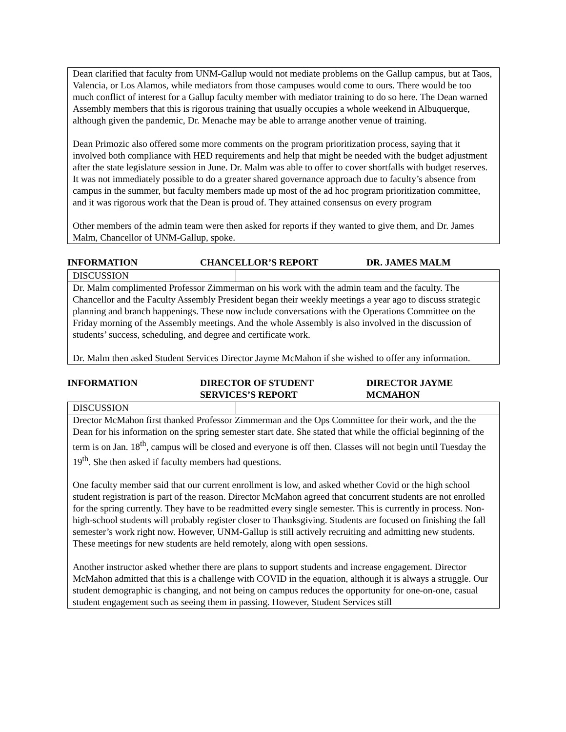Dean clarified that faculty from UNM-Gallup would not mediate problems on the Gallup campus, but at Taos, Valencia, or Los Alamos, while mediators from those campuses would come to ours. There would be too much conflict of interest for a Gallup faculty member with mediator training to do so here. The Dean warned Assembly members that this is rigorous training that usually occupies a whole weekend in Albuquerque, although given the pandemic, Dr. Menache may be able to arrange another venue of training.
Dean Primozic also offered some more comments on the program prioritization process, saying that it involved both compliance with HED requirements and help that might be needed with the budget adjustment after the state legislature session in June. Dr. Malm was able to offer to cover shortfalls with budget reserves. It was not immediately possible to do a greater shared governance approach due to faculty’s absence from campus in the summer, but faculty members made up most of the ad hoc program prioritization committee, and it was rigorous work that the Dean is proud of. They attained consensus on every program
Other members of the admin team were then asked for reports if they wanted to give them, and Dr. James Malm, Chancellor of UNM-Gallup, spoke.
INFORMATION CHANCELLOR’S REPORT DR. JAMES MALM
| DISCUSSION | |
| Dr. Malm complimented Professor Zimmerman on his work with the admin team and the faculty. The Chancellor and the Faculty Assembly President began their weekly meetings a year ago to discuss strategic planning and branch happenings. These now include conversations with the Operations Committee on the Friday morning of the Assembly meetings. And the whole Assembly is also involved in the discussion of students’ success, scheduling, and degree and certificate work. Dr. Malm then asked Student Services Director Jayme McMahon if she wished to offer any information. | |
INFORMATION DIRECTOR OF STUDENT SERVICES’S REPORT
DIRECTOR JAYME MCMAHON
| DISCUSSION | |
| Drector McMahon first thanked Professor Zimmerman and the Ops Committee for their work, and the the Dean for his information on the spring semester start date. She stated that while the official beginning of the term is on Jan. 18<sup>th</sup>, campus will be closed and everyone is off then. Classes will not begin until Tuesday the 19<sup>th</sup>. She then asked if faculty members had questions. One faculty member said that our current enrollment is low, and asked whether Covid or the high school student registration is part of the reason. Director McMahon agreed that concurrent students are not enrolled for the spring currently. They have to be readmitted every single semester. This is currently in process. Non-high-school students will probably register closer to Thanksgiving. Students are focused on finishing the fall semester’s work right now. However, UNM-Gallup is still actively recruiting and admitting new students. These meetings for new students are held remotely, along with open sessions. Another instructor asked whether there are plans to support students and increase engagement. Director McMahon admitted that this is a challenge with COVID in the equation, although it is always a struggle. Our student demographic is changing, and not being on campus reduces the opportunity for one-on-one, casual student engagement such as seeing them in passing. However, Student Services still | |